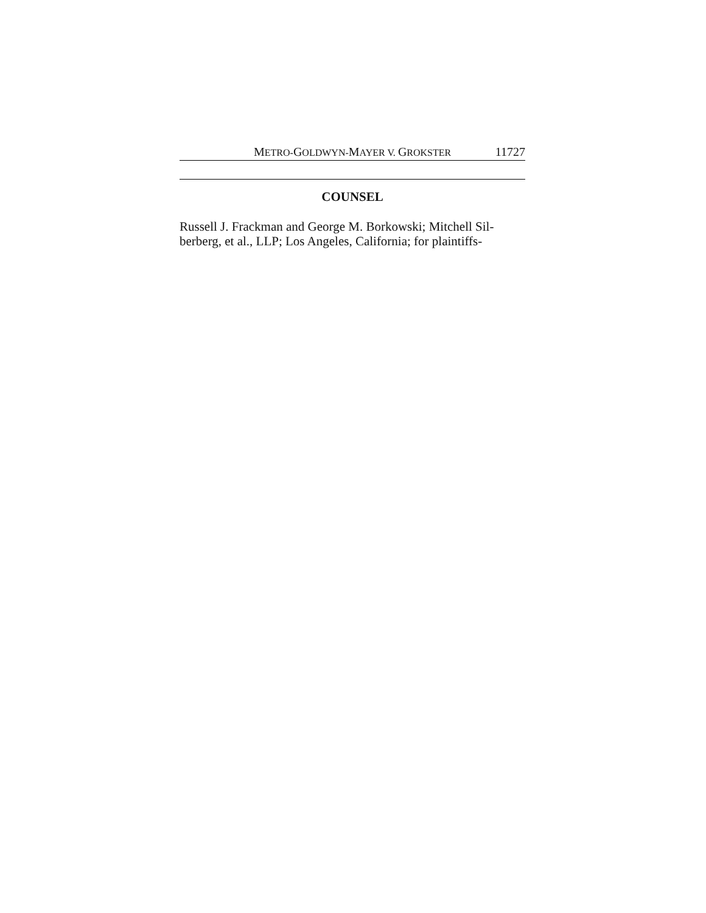METRO-GOLDWYN-MAYER V. GROKSTER 11727
COUNSEL
Russell J. Frackman and George M. Borkowski; Mitchell Sil-
berberg, et al., LLP; Los Angeles, California; for plaintiffs-